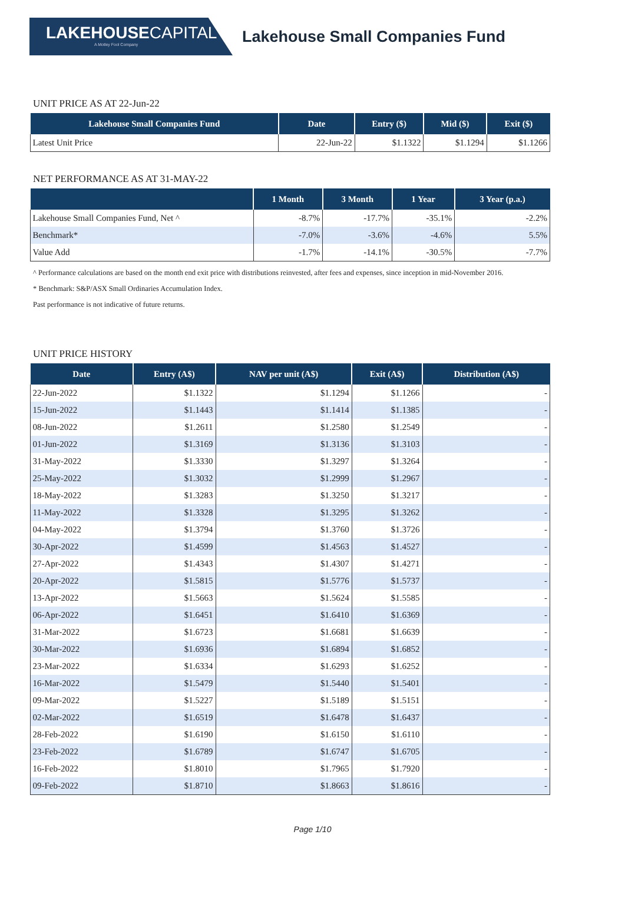LAKEHOUSECAPITAL
A Motley Fool Company
Lakehouse Small Companies Fund
UNIT PRICE AS AT 22-Jun-22
| Lakehouse Small Companies Fund | Date | Entry ($) | Mid ($) | Exit ($) |
| --- | --- | --- | --- | --- |
| Latest Unit Price | 22-Jun-22 | $1.1322 | $1.1294 | $1.1266 |
NET PERFORMANCE AS AT 31-MAY-22
| | 1 Month | 3 Month | 1 Year | 3 Year (p.a.) |
| --- | --- | --- | --- | --- |
| Lakehouse Small Companies Fund, Net ^ | -8.7% | -17.7% | -35.1% | -2.2% |
| Benchmark* | -7.0% | -3.6% | -4.6% | 5.5% |
| Value Add | -1.7% | -14.1% | -30.5% | -7.7% |
^ Performance calculations are based on the month end exit price with distributions reinvested, after fees and expenses, since inception in mid-November 2016.
* Benchmark: S&P/ASX Small Ordinaries Accumulation Index.
Past performance is not indicative of future returns.
UNIT PRICE HISTORY
| Date | Entry (A$) | NAV per unit (A$) | Exit (A$) | Distribution (A$) |
| --- | --- | --- | --- | --- |
| 22-Jun-2022 | $1.1322 | $1.1294 | $1.1266 | - |
| 15-Jun-2022 | $1.1443 | $1.1414 | $1.1385 | - |
| 08-Jun-2022 | $1.2611 | $1.2580 | $1.2549 | - |
| 01-Jun-2022 | $1.3169 | $1.3136 | $1.3103 | - |
| 31-May-2022 | $1.3330 | $1.3297 | $1.3264 | - |
| 25-May-2022 | $1.3032 | $1.2999 | $1.2967 | - |
| 18-May-2022 | $1.3283 | $1.3250 | $1.3217 | - |
| 11-May-2022 | $1.3328 | $1.3295 | $1.3262 | - |
| 04-May-2022 | $1.3794 | $1.3760 | $1.3726 | - |
| 30-Apr-2022 | $1.4599 | $1.4563 | $1.4527 | - |
| 27-Apr-2022 | $1.4343 | $1.4307 | $1.4271 | - |
| 20-Apr-2022 | $1.5815 | $1.5776 | $1.5737 | - |
| 13-Apr-2022 | $1.5663 | $1.5624 | $1.5585 | - |
| 06-Apr-2022 | $1.6451 | $1.6410 | $1.6369 | - |
| 31-Mar-2022 | $1.6723 | $1.6681 | $1.6639 | - |
| 30-Mar-2022 | $1.6936 | $1.6894 | $1.6852 | - |
| 23-Mar-2022 | $1.6334 | $1.6293 | $1.6252 | - |
| 16-Mar-2022 | $1.5479 | $1.5440 | $1.5401 | - |
| 09-Mar-2022 | $1.5227 | $1.5189 | $1.5151 | - |
| 02-Mar-2022 | $1.6519 | $1.6478 | $1.6437 | - |
| 28-Feb-2022 | $1.6190 | $1.6150 | $1.6110 | - |
| 23-Feb-2022 | $1.6789 | $1.6747 | $1.6705 | - |
| 16-Feb-2022 | $1.8010 | $1.7965 | $1.7920 | - |
| 09-Feb-2022 | $1.8710 | $1.8663 | $1.8616 | - |
Page 1/10